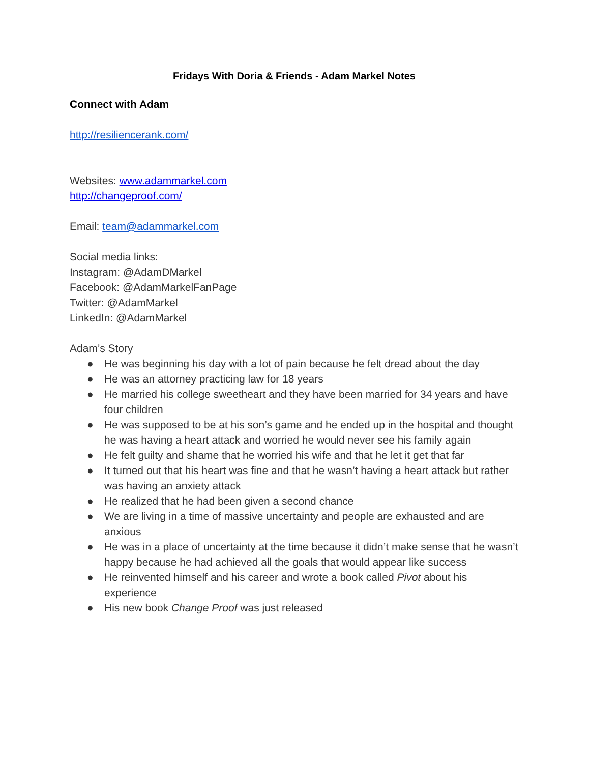Fridays With Doria & Friends - Adam Markel Notes
Connect with Adam
http://resiliencerank.com/
Websites: www.adammarkel.com
http://changeproof.com/
Email: team@adammarkel.com
Social media links:
Instagram: @AdamDMarkel
Facebook: @AdamMarkelFanPage
Twitter: @AdamMarkel
LinkedIn: @AdamMarkel
Adam’s Story
● He was beginning his day with a lot of pain because he felt dread about the day
● He was an attorney practicing law for 18 years
● He married his college sweetheart and they have been married for 34 years and have four children
● He was supposed to be at his son’s game and he ended up in the hospital and thought he was having a heart attack and worried he would never see his family again
● He felt guilty and shame that he worried his wife and that he let it get that far
● It turned out that his heart was fine and that he wasn’t having a heart attack but rather was having an anxiety attack
● He realized that he had been given a second chance
● We are living in a time of massive uncertainty and people are exhausted and are anxious
● He was in a place of uncertainty at the time because it didn’t make sense that he wasn’t happy because he had achieved all the goals that would appear like success
● He reinvented himself and his career and wrote a book called Pivot about his experience
● His new book Change Proof was just released